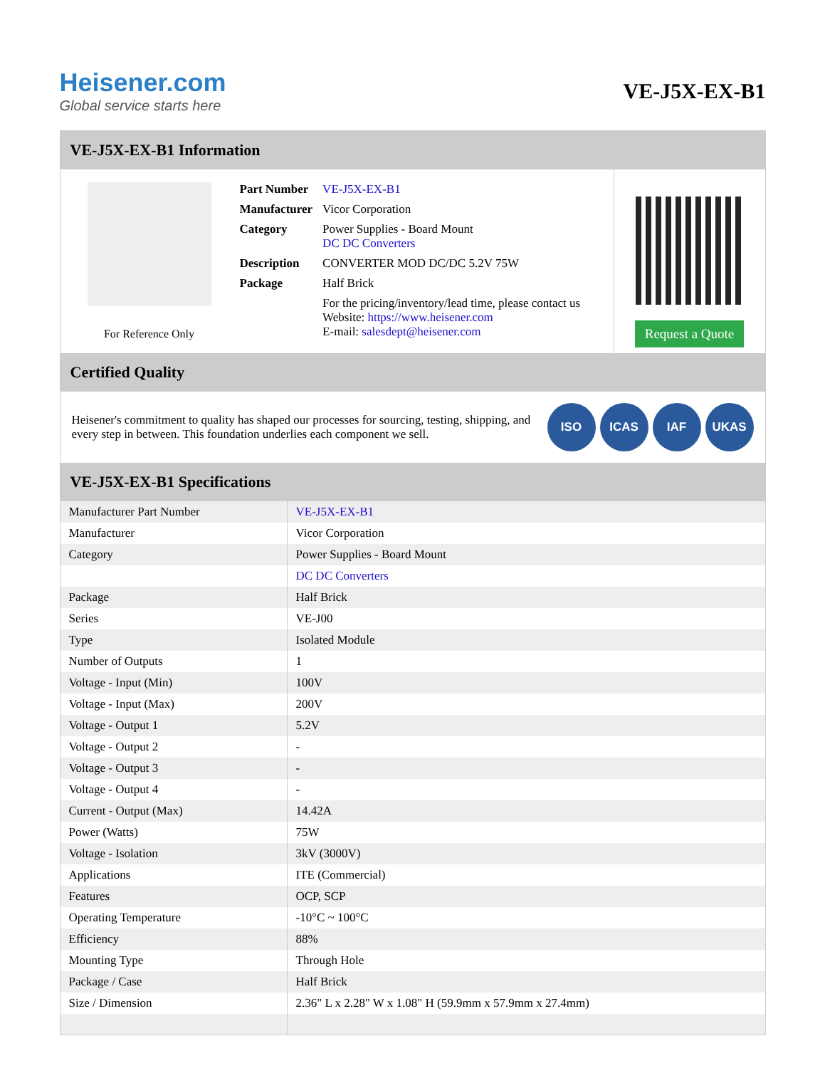Heisener.com
Global service starts here
VE-J5X-EX-B1
VE-J5X-EX-B1 Information
For Reference Only
| Part Number | VE-J5X-EX-B1 |
| Manufacturer | Vicor Corporation |
| Category | Power Supplies - Board Mount DC DC Converters |
| Description | CONVERTER MOD DC/DC 5.2V 75W |
| Package | Half Brick |
| | For the pricing/inventory/lead time, please contact us Website: https://www.heisener.com E-mail: salesdept@heisener.com |
Request a Quote
Certified Quality
Heisener's commitment to quality has shaped our processes for sourcing, testing, shipping, and every step in between. This foundation underlies each component we sell.
ISO ICAS IAF UKAS
VE-J5X-EX-B1 Specifications
| Manufacturer Part Number | VE-J5X-EX-B1 |
| Manufacturer | Vicor Corporation |
| Category | Power Supplies - Board Mount |
| | DC DC Converters |
| Package | Half Brick |
| Series | VE-J00 |
| Type | Isolated Module |
| Number of Outputs | 1 |
| Voltage - Input (Min) | 100V |
| Voltage - Input (Max) | 200V |
| Voltage - Output 1 | 5.2V |
| Voltage - Output 2 | - |
| Voltage - Output 3 | - |
| Voltage - Output 4 | - |
| Current - Output (Max) | 14.42A |
| Power (Watts) | 75W |
| Voltage - Isolation | 3kV (3000V) |
| Applications | ITE (Commercial) |
| Features | OCP, SCP |
| Operating Temperature | -10°C ~ 100°C |
| Efficiency | 88% |
| Mounting Type | Through Hole |
| Package / Case | Half Brick |
| Size / Dimension | 2.36" L x 2.28" W x 1.08" H (59.9mm x 57.9mm x 27.4mm) |